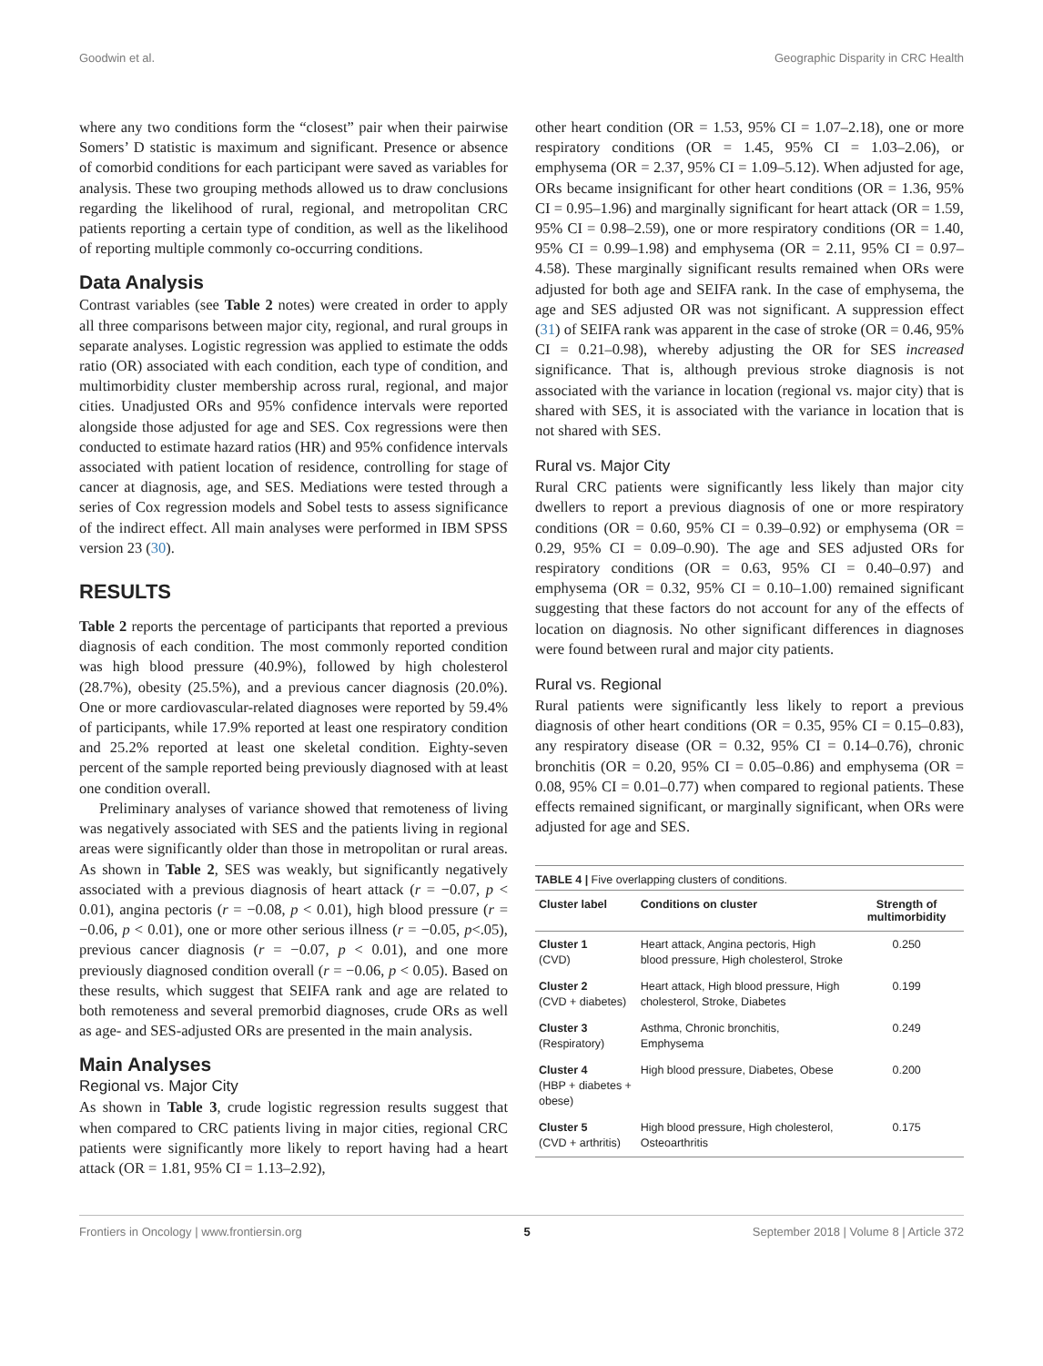Goodwin et al. Geographic Disparity in CRC Health
where any two conditions form the “closest” pair when their pairwise Somers’ D statistic is maximum and significant. Presence or absence of comorbid conditions for each participant were saved as variables for analysis. These two grouping methods allowed us to draw conclusions regarding the likelihood of rural, regional, and metropolitan CRC patients reporting a certain type of condition, as well as the likelihood of reporting multiple commonly co-occurring conditions.
Data Analysis
Contrast variables (see Table 2 notes) were created in order to apply all three comparisons between major city, regional, and rural groups in separate analyses. Logistic regression was applied to estimate the odds ratio (OR) associated with each condition, each type of condition, and multimorbidity cluster membership across rural, regional, and major cities. Unadjusted ORs and 95% confidence intervals were reported alongside those adjusted for age and SES. Cox regressions were then conducted to estimate hazard ratios (HR) and 95% confidence intervals associated with patient location of residence, controlling for stage of cancer at diagnosis, age, and SES. Mediations were tested through a series of Cox regression models and Sobel tests to assess significance of the indirect effect. All main analyses were performed in IBM SPSS version 23 (30).
RESULTS
Table 2 reports the percentage of participants that reported a previous diagnosis of each condition. The most commonly reported condition was high blood pressure (40.9%), followed by high cholesterol (28.7%), obesity (25.5%), and a previous cancer diagnosis (20.0%). One or more cardiovascular-related diagnoses were reported by 59.4% of participants, while 17.9% reported at least one respiratory condition and 25.2% reported at least one skeletal condition. Eighty-seven percent of the sample reported being previously diagnosed with at least one condition overall.
Preliminary analyses of variance showed that remoteness of living was negatively associated with SES and the patients living in regional areas were significantly older than those in metropolitan or rural areas. As shown in Table 2, SES was weakly, but significantly negatively associated with a previous diagnosis of heart attack (r = −0.07, p < 0.01), angina pectoris (r = −0.08, p < 0.01), high blood pressure (r = −0.06, p < 0.01), one or more other serious illness (r = −0.05, p<.05), previous cancer diagnosis (r = −0.07, p < 0.01), and one more previously diagnosed condition overall (r = −0.06, p < 0.05). Based on these results, which suggest that SEIFA rank and age are related to both remoteness and several premorbid diagnoses, crude ORs as well as age- and SES-adjusted ORs are presented in the main analysis.
Main Analyses
Regional vs. Major City
As shown in Table 3, crude logistic regression results suggest that when compared to CRC patients living in major cities, regional CRC patients were significantly more likely to report having had a heart attack (OR = 1.81, 95% CI = 1.13–2.92),
other heart condition (OR = 1.53, 95% CI = 1.07–2.18), one or more respiratory conditions (OR = 1.45, 95% CI = 1.03–2.06), or emphysema (OR = 2.37, 95% CI = 1.09–5.12). When adjusted for age, ORs became insignificant for other heart conditions (OR = 1.36, 95% CI = 0.95–1.96) and marginally significant for heart attack (OR = 1.59, 95% CI = 0.98–2.59), one or more respiratory conditions (OR = 1.40, 95% CI = 0.99–1.98) and emphysema (OR = 2.11, 95% CI = 0.97–4.58). These marginally significant results remained when ORs were adjusted for both age and SEIFA rank. In the case of emphysema, the age and SES adjusted OR was not significant. A suppression effect (31) of SEIFA rank was apparent in the case of stroke (OR = 0.46, 95% CI = 0.21–0.98), whereby adjusting the OR for SES increased significance. That is, although previous stroke diagnosis is not associated with the variance in location (regional vs. major city) that is shared with SES, it is associated with the variance in location that is not shared with SES.
Rural vs. Major City
Rural CRC patients were significantly less likely than major city dwellers to report a previous diagnosis of one or more respiratory conditions (OR = 0.60, 95% CI = 0.39–0.92) or emphysema (OR = 0.29, 95% CI = 0.09–0.90). The age and SES adjusted ORs for respiratory conditions (OR = 0.63, 95% CI = 0.40–0.97) and emphysema (OR = 0.32, 95% CI = 0.10–1.00) remained significant suggesting that these factors do not account for any of the effects of location on diagnosis. No other significant differences in diagnoses were found between rural and major city patients.
Rural vs. Regional
Rural patients were significantly less likely to report a previous diagnosis of other heart conditions (OR = 0.35, 95% CI = 0.15–0.83), any respiratory disease (OR = 0.32, 95% CI = 0.14–0.76), chronic bronchitis (OR = 0.20, 95% CI = 0.05–0.86) and emphysema (OR = 0.08, 95% CI = 0.01–0.77) when compared to regional patients. These effects remained significant, or marginally significant, when ORs were adjusted for age and SES.
TABLE 4 | Five overlapping clusters of conditions.
| Cluster label | Conditions on cluster | Strength of multimorbidity |
| --- | --- | --- |
| Cluster 1 (CVD) | Heart attack, Angina pectoris, High blood pressure, High cholesterol, Stroke | 0.250 |
| Cluster 2 (CVD + diabetes) | Heart attack, High blood pressure, High cholesterol, Stroke, Diabetes | 0.199 |
| Cluster 3 (Respiratory) | Asthma, Chronic bronchitis, Emphysema | 0.249 |
| Cluster 4 (HBP + diabetes + obese) | High blood pressure, Diabetes, Obese | 0.200 |
| Cluster 5 (CVD + arthritis) | High blood pressure, High cholesterol, Osteoarthritis | 0.175 |
Frontiers in Oncology | www.frontiersin.org 5 September 2018 | Volume 8 | Article 372